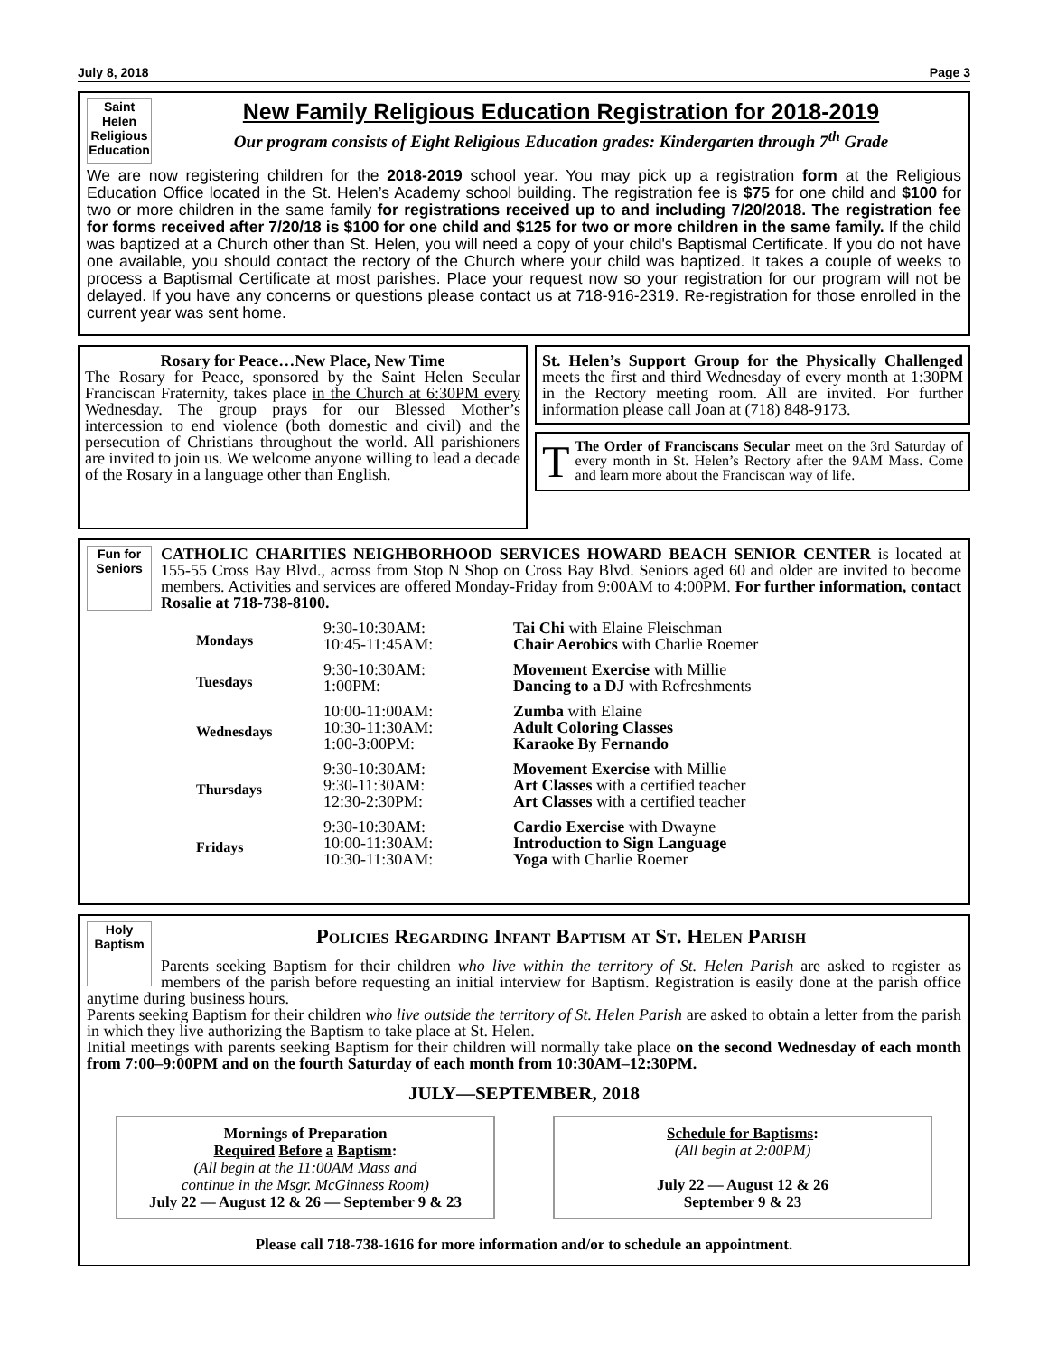July 8, 2018 Page 3
Saint Helen Religious Education
New Family Religious Education Registration for 2018-2019
Our program consists of Eight Religious Education grades: Kindergarten through 7<sup>th</sup> Grade
We are now registering children for the 2018-2019 school year. You may pick up a registration form at the Religious Education Office located in the St. Helen’s Academy school building. The registration fee is $75 for one child and $100 for two or more children in the same family for registrations received up to and including 7/20/2018. The registration fee for forms received after 7/20/18 is $100 for one child and $125 for two or more children in the same family. If the child was baptized at a Church other than St. Helen, you will need a copy of your child's Baptismal Certificate. If you do not have one available, you should contact the rectory of the Church where your child was baptized. It takes a couple of weeks to process a Baptismal Certificate at most parishes. Place your request now so your registration for our program will not be delayed. If you have any concerns or questions please contact us at 718-916-2319. Re-registration for those enrolled in the current year was sent home.
Rosary for Peace…New Place, New Time
The Rosary for Peace, sponsored by the Saint Helen Secular Franciscan Fraternity, takes place in the Church at 6:30PM every Wednesday. The group prays for our Blessed Mother’s intercession to end violence (both domestic and civil) and the persecution of Christians throughout the world. All parishioners are invited to join us. We welcome anyone willing to lead a decade of the Rosary in a language other than English.
St. Helen’s Support Group for the Physically Challenged meets the first and third Wednesday of every month at 1:30PM in the Rectory meeting room. All are invited. For further information please call Joan at (718) 848-9173.
TThe Order of Franciscans Secular meet on the 3rd Saturday of every month in St. Helen’s Rectory after the 9AM Mass. Come and learn more about the Franciscan way of life.
Fun for Seniors
CATHOLIC CHARITIES NEIGHBORHOOD SERVICES HOWARD BEACH SENIOR CENTER is located at 155-55 Cross Bay Blvd., across from Stop N Shop on Cross Bay Blvd. Seniors aged 60 and older are invited to become members. Activities and services are offered Monday-Friday from 9:00AM to 4:00PM. For further information, contact Rosalie at 718-738-8100.
| Mondays | 9:30-10:30AM: 10:45-11:45AM: | Tai Chi with Elaine Fleischman Chair Aerobics with Charlie Roemer |
| Tuesdays | 9:30-10:30AM: 1:00PM: | Movement Exercise with Millie Dancing to a DJ with Refreshments |
| Wednesdays | 10:00-11:00AM: 10:30-11:30AM: 1:00-3:00PM: | Zumba with Elaine Adult Coloring Classes Karaoke By Fernando |
| Thursdays | 9:30-10:30AM: 9:30-11:30AM: 12:30-2:30PM: | Movement Exercise with Millie Art Classes with a certified teacher Art Classes with a certified teacher |
| Fridays | 9:30-10:30AM: 10:00-11:30AM: 10:30-11:30AM: | Cardio Exercise with Dwayne Introduction to Sign Language Yoga with Charlie Roemer |
Holy Baptism
Policies Regarding Infant Baptism at St. Helen Parish
Parents seeking Baptism for their children who live within the territory of St. Helen Parish are asked to register as members of the parish before requesting an initial interview for Baptism. Registration is easily done at the parish office anytime during business hours.
Parents seeking Baptism for their children who live outside the territory of St. Helen Parish are asked to obtain a letter from the parish in which they live authorizing the Baptism to take place at St. Helen.
Initial meetings with parents seeking Baptism for their children will normally take place on the second Wednesday of each month from 7:00–9:00PM and on the fourth Saturday of each month from 10:30AM–12:30PM.
JULY—SEPTEMBER, 2018
Mornings of Preparation
Required Before a Baptism:
(All begin at the 11:00AM Mass and
continue in the Msgr. McGinness Room)
July 22 — August 12 & 26 — September 9 & 23
Schedule for Baptisms:
(All begin at 2:00PM)
July 22 — August 12 & 26
September 9 & 23
Please call 718-738-1616 for more information and/or to schedule an appointment.